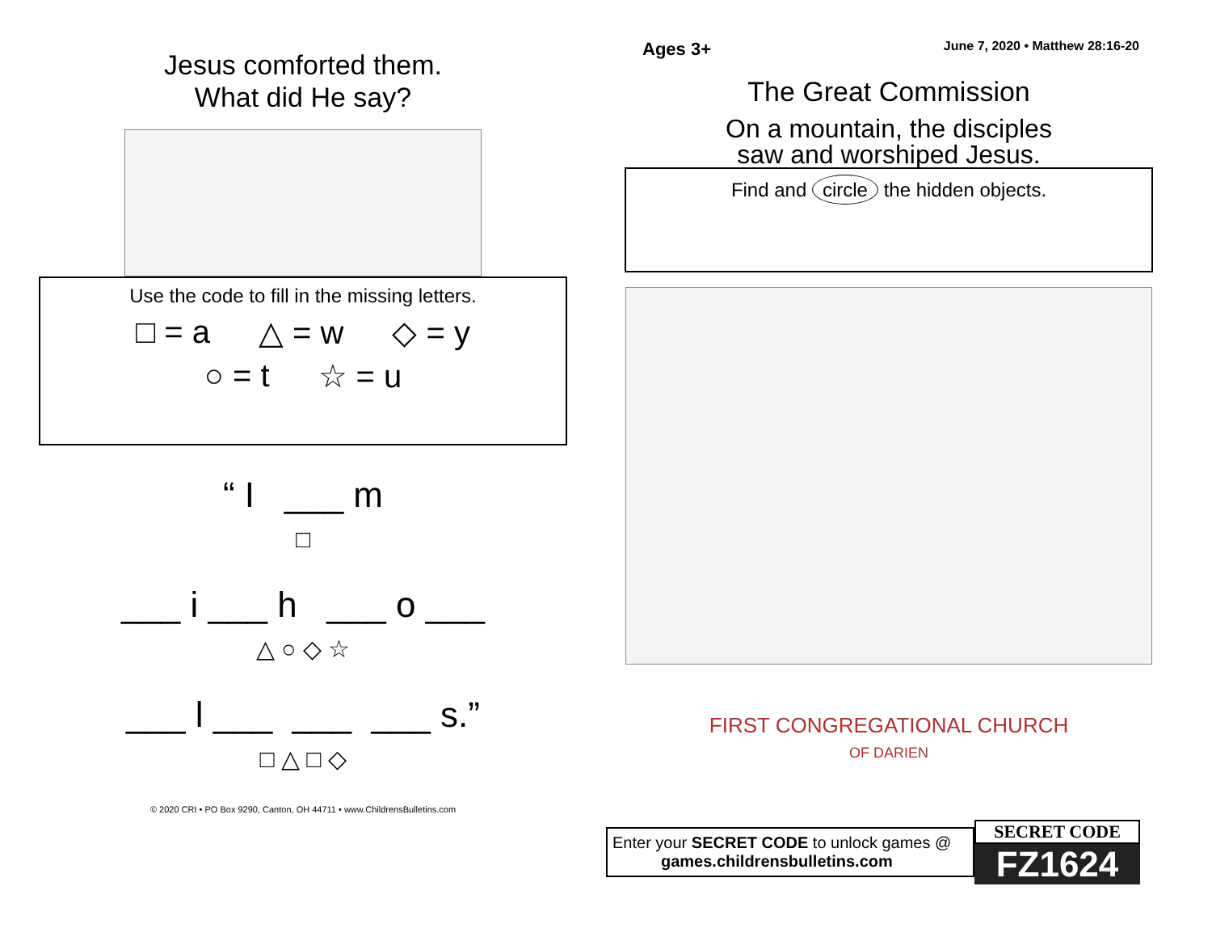Jesus comforted them.
What did He say?
Use the code to fill in the missing letters.
□ = a △ = w ◇ = y
○ = t ☆ = u
“ I ___ m
□
___ i ___ h ___ o ___
△ ○ ◇ ☆
___ l ___ ___ ___ s.”
□ △ □ ◇
© 2020 CRI • PO Box 9290, Canton, OH 44711 • www.ChildrensBulletins.com
Ages 3+ June 7, 2020 • Matthew 28:16-20
The Great Commission
On a mountain, the disciples
saw and worshiped Jesus.
Find and circle the hidden objects.
FIRST CONGREGATIONAL CHURCH
OF DARIEN
Enter your SECRET CODE to unlock games @
games.childrensbulletins.com
SECRET CODE
FZ1624